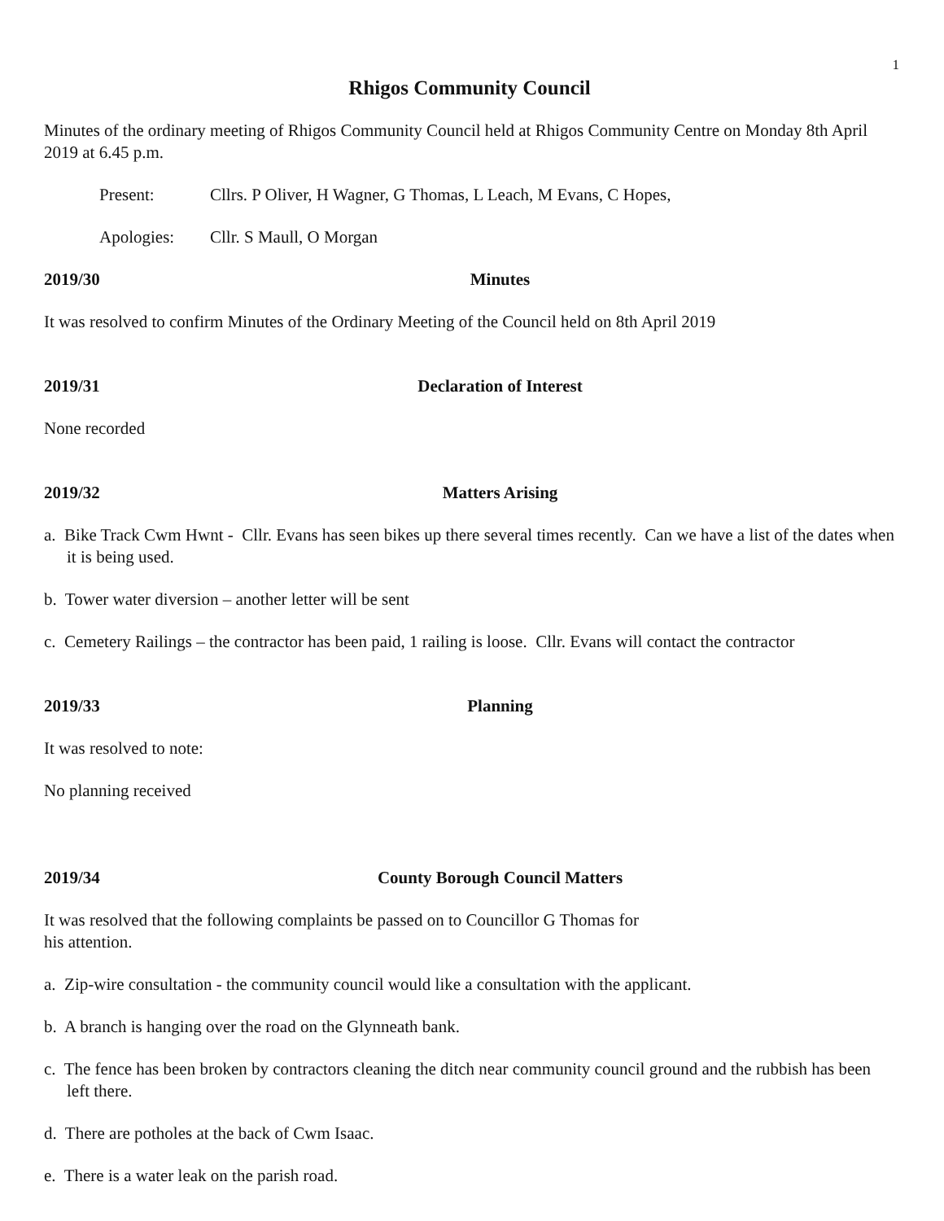1
Rhigos Community Council
Minutes of the ordinary meeting of Rhigos Community Council held at Rhigos Community Centre on Monday 8th April 2019 at 6.45 p.m.
Present: Cllrs. P Oliver, H Wagner, G Thomas, L Leach, M Evans, C Hopes,
Apologies: Cllr. S Maull, O Morgan
2019/30 Minutes
It was resolved to confirm Minutes of the Ordinary Meeting of the Council held on 8th April 2019
2019/31 Declaration of Interest
None recorded
2019/32 Matters Arising
a. Bike Track Cwm Hwnt - Cllr. Evans has seen bikes up there several times recently. Can we have a list of the dates when it is being used.
b. Tower water diversion – another letter will be sent
c. Cemetery Railings – the contractor has been paid, 1 railing is loose. Cllr. Evans will contact the contractor
2019/33 Planning
It was resolved to note:
No planning received
2019/34 County Borough Council Matters
It was resolved that the following complaints be passed on to Councillor G Thomas for
his attention.
a. Zip-wire consultation - the community council would like a consultation with the applicant.
b. A branch is hanging over the road on the Glynneath bank.
c. The fence has been broken by contractors cleaning the ditch near community council ground and the rubbish has been left there.
d. There are potholes at the back of Cwm Isaac.
e. There is a water leak on the parish road.